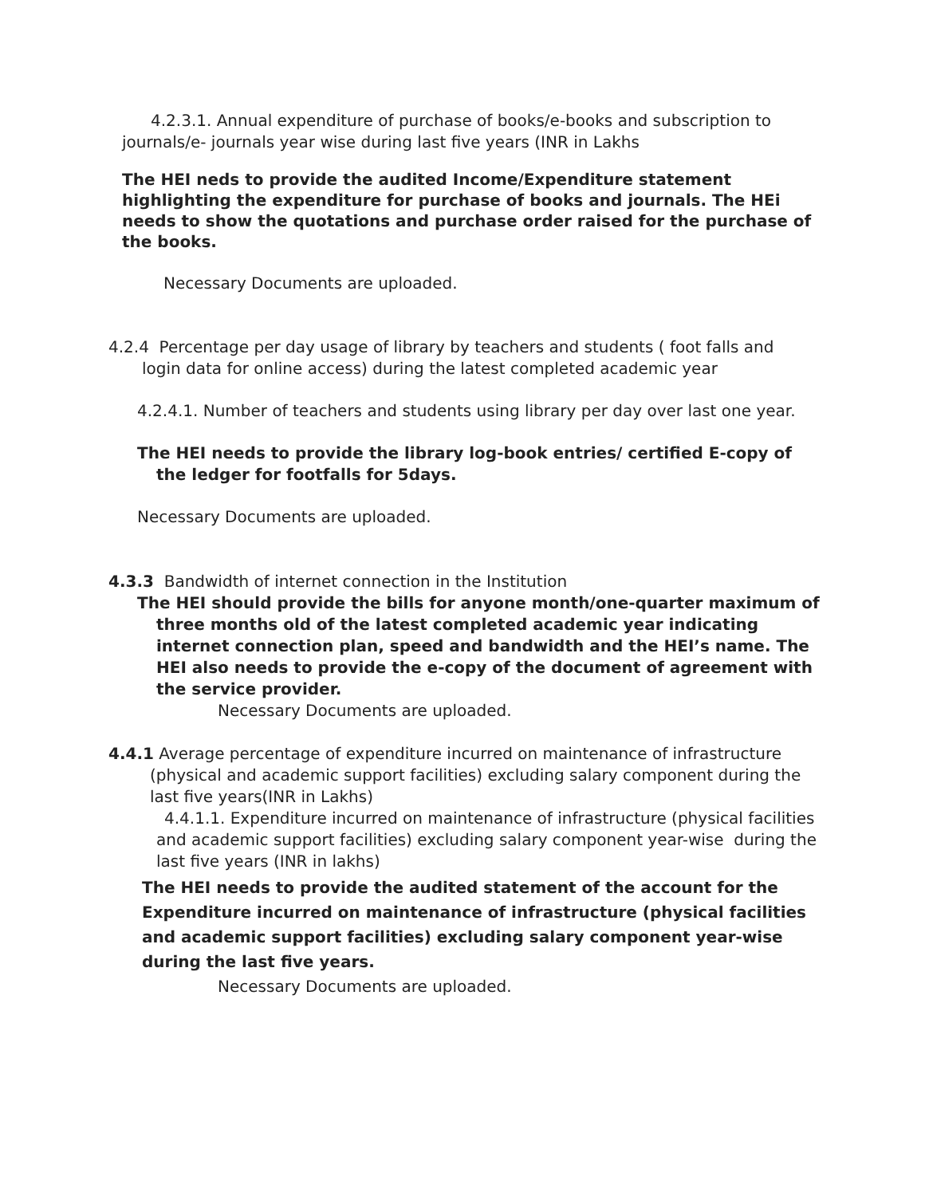4.2.3.1. Annual expenditure of purchase of books/e-books and subscription to journals/e- journals year wise during last five years (INR in Lakhs
The HEI neds to provide the audited Income/Expenditure statement highlighting the expenditure for purchase of books and journals. The HEi needs to show the quotations and purchase order raised for the purchase of the books.
Necessary Documents are uploaded.
4.2.4 Percentage per day usage of library by teachers and students ( foot falls and login data for online access) during the latest completed academic year
4.2.4.1. Number of teachers and students using library per day over last one year.
The HEI needs to provide the library log-book entries/ certified E-copy of the ledger for footfalls for 5days.
Necessary Documents are uploaded.
4.3.3 Bandwidth of internet connection in the Institution
The HEI should provide the bills for anyone month/one-quarter maximum of three months old of the latest completed academic year indicating internet connection plan, speed and bandwidth and the HEI’s name. The HEI also needs to provide the e-copy of the document of agreement with the service provider.
Necessary Documents are uploaded.
4.4.1 Average percentage of expenditure incurred on maintenance of infrastructure (physical and academic support facilities) excluding salary component during the last five years(INR in Lakhs)
4.4.1.1. Expenditure incurred on maintenance of infrastructure (physical facilities and academic support facilities) excluding salary component year-wise during the last five years (INR in lakhs)
The HEI needs to provide the audited statement of the account for the Expenditure incurred on maintenance of infrastructure (physical facilities and academic support facilities) excluding salary component year-wise during the last five years.
Necessary Documents are uploaded.